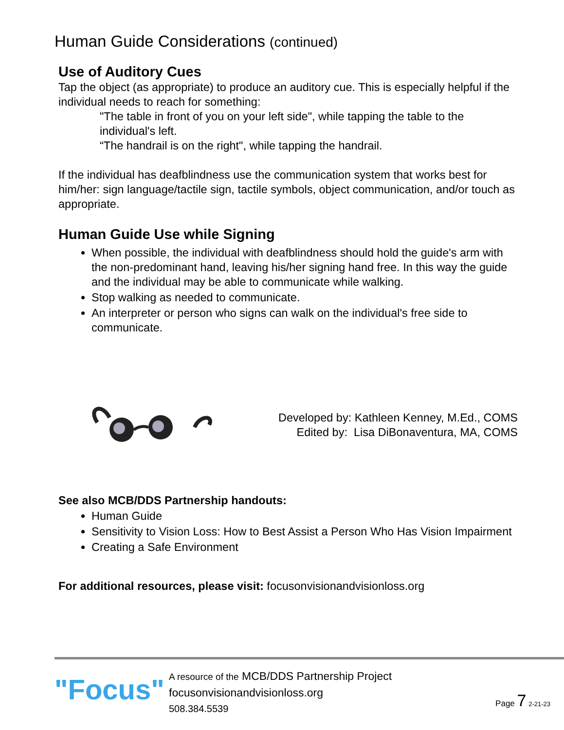Human Guide Considerations (continued)
Use of Auditory Cues
Tap the object (as appropriate) to produce an auditory cue. This is especially helpful if the individual needs to reach for something:
"The table in front of you on your left side", while tapping the table to the individual's left.
“The handrail is on the right", while tapping the handrail.
If the individual has deafblindness use the communication system that works best for him/her: sign language/tactile sign, tactile symbols, object communication, and/or touch as appropriate.
Human Guide Use while Signing
When possible, the individual with deafblindness should hold the guide's arm with the non-predominant hand, leaving his/her signing hand free. In this way the guide and the individual may be able to communicate while walking.
Stop walking as needed to communicate.
An interpreter or person who signs can walk on the individual's free side to communicate.
Developed by: Kathleen Kenney, M.Ed., COMS
Edited by: Lisa DiBonaventura, MA, COMS
See also MCB/DDS Partnership handouts:
Human Guide
Sensitivity to Vision Loss: How to Best Assist a Person Who Has Vision Impairment
Creating a Safe Environment
For additional resources, please visit: focusonvisionandvisionloss.org
"Focus"
A resource of the MCB/DDS Partnership Project
focusonvisionandvisionloss.org
508.384.5539
Page 7 2-21-23